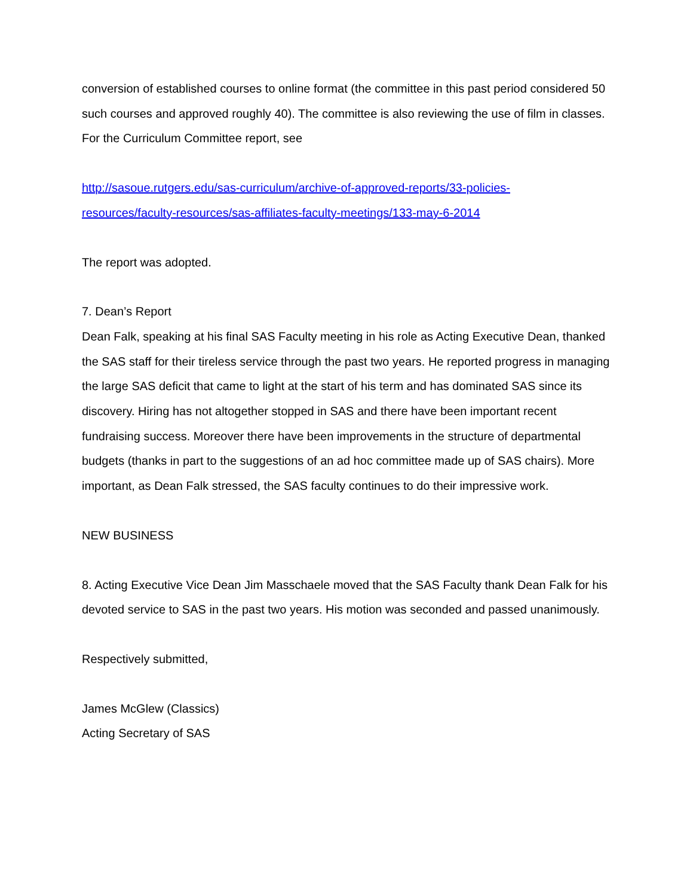conversion of established courses to online format (the committee in this past period considered 50 such courses and approved roughly 40). The committee is also reviewing the use of film in classes. For the Curriculum Committee report, see
http://sasoue.rutgers.edu/sas-curriculum/archive-of-approved-reports/33-policies-
resources/faculty-resources/sas-affiliates-faculty-meetings/133-may-6-2014
The report was adopted.
7. Dean’s Report
Dean Falk, speaking at his final SAS Faculty meeting in his role as Acting Executive Dean, thanked the SAS staff for their tireless service through the past two years. He reported progress in managing the large SAS deficit that came to light at the start of his term and has dominated SAS since its discovery. Hiring has not altogether stopped in SAS and there have been important recent fundraising success. Moreover there have been improvements in the structure of departmental budgets (thanks in part to the suggestions of an ad hoc committee made up of SAS chairs). More important, as Dean Falk stressed, the SAS faculty continues to do their impressive work.
NEW BUSINESS
8. Acting Executive Vice Dean Jim Masschaele moved that the SAS Faculty thank Dean Falk for his devoted service to SAS in the past two years. His motion was seconded and passed unanimously.
Respectively submitted,
James McGlew (Classics)
Acting Secretary of SAS